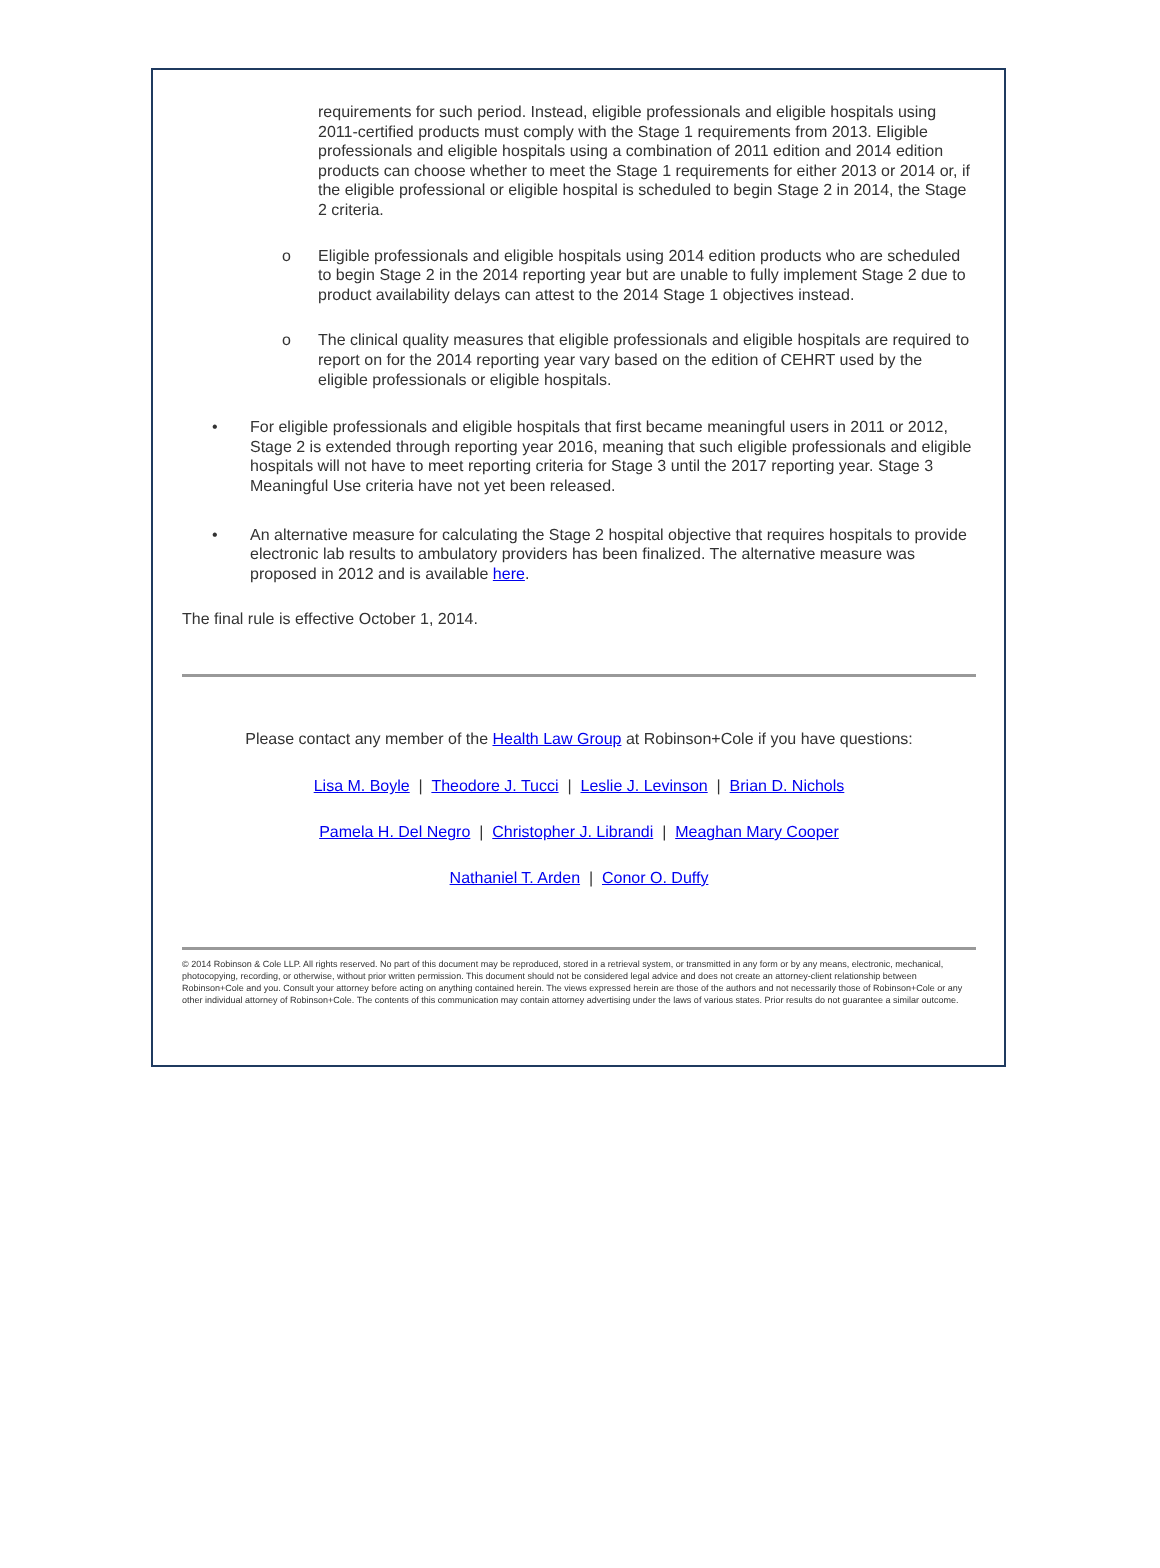requirements for such period. Instead, eligible professionals and eligible hospitals using 2011-certified products must comply with the Stage 1 requirements from 2013. Eligible professionals and eligible hospitals using a combination of 2011 edition and 2014 edition products can choose whether to meet the Stage 1 requirements for either 2013 or 2014 or, if the eligible professional or eligible hospital is scheduled to begin Stage 2 in 2014, the Stage 2 criteria.
o Eligible professionals and eligible hospitals using 2014 edition products who are scheduled to begin Stage 2 in the 2014 reporting year but are unable to fully implement Stage 2 due to product availability delays can attest to the 2014 Stage 1 objectives instead.
o The clinical quality measures that eligible professionals and eligible hospitals are required to report on for the 2014 reporting year vary based on the edition of CEHRT used by the eligible professionals or eligible hospitals.
• For eligible professionals and eligible hospitals that first became meaningful users in 2011 or 2012, Stage 2 is extended through reporting year 2016, meaning that such eligible professionals and eligible hospitals will not have to meet reporting criteria for Stage 3 until the 2017 reporting year. Stage 3 Meaningful Use criteria have not yet been released.
• An alternative measure for calculating the Stage 2 hospital objective that requires hospitals to provide electronic lab results to ambulatory providers has been finalized. The alternative measure was proposed in 2012 and is available here.
The final rule is effective October 1, 2014.
Please contact any member of the Health Law Group at Robinson+Cole if you have questions:
Lisa M. Boyle | Theodore J. Tucci | Leslie J. Levinson | Brian D. Nichols
Pamela H. Del Negro | Christopher J. Librandi | Meaghan Mary Cooper
Nathaniel T. Arden | Conor O. Duffy
© 2014 Robinson & Cole LLP. All rights reserved. No part of this document may be reproduced, stored in a retrieval system, or transmitted in any form or by any means, electronic, mechanical, photocopying, recording, or otherwise, without prior written permission. This document should not be considered legal advice and does not create an attorney-client relationship between Robinson+Cole and you. Consult your attorney before acting on anything contained herein. The views expressed herein are those of the authors and not necessarily those of Robinson+Cole or any other individual attorney of Robinson+Cole. The contents of this communication may contain attorney advertising under the laws of various states. Prior results do not guarantee a similar outcome.